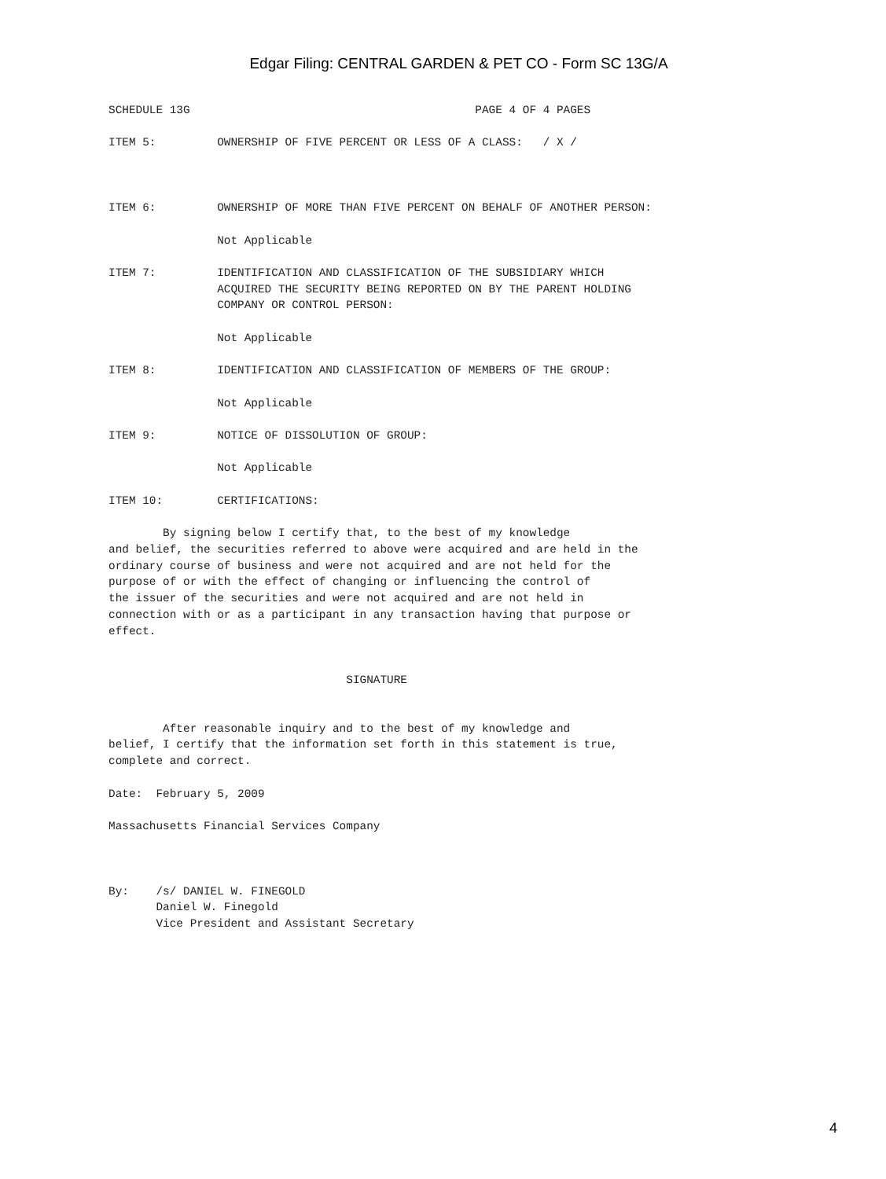Edgar Filing: CENTRAL GARDEN & PET CO - Form SC 13G/A
SCHEDULE 13G                                          PAGE 4 OF 4 PAGES

ITEM 5:         OWNERSHIP OF FIVE PERCENT OR LESS OF A CLASS:   / X /



ITEM 6:         OWNERSHIP OF MORE THAN FIVE PERCENT ON BEHALF OF ANOTHER PERSON:

                Not Applicable

ITEM 7:         IDENTIFICATION AND CLASSIFICATION OF THE SUBSIDIARY WHICH
                ACQUIRED THE SECURITY BEING REPORTED ON BY THE PARENT HOLDING
                COMPANY OR CONTROL PERSON:

                Not Applicable

ITEM 8:         IDENTIFICATION AND CLASSIFICATION OF MEMBERS OF THE GROUP:

                Not Applicable

ITEM 9:         NOTICE OF DISSOLUTION OF GROUP:

                Not Applicable

ITEM 10:        CERTIFICATIONS:

        By signing below I certify that, to the best of my knowledge
and belief, the securities referred to above were acquired and are held in the
ordinary course of business and were not acquired and are not held for the
purpose of or with the effect of changing or influencing the control of
the issuer of the securities and were not acquired and are not held in
connection with or as a participant in any transaction having that purpose or
effect.


                                   SIGNATURE


        After reasonable inquiry and to the best of my knowledge and
belief, I certify that the information set forth in this statement is true,
complete and correct.

Date:  February 5, 2009

Massachusetts Financial Services Company



By:    /s/ DANIEL W. FINEGOLD
       Daniel W. Finegold
       Vice President and Assistant Secretary
4